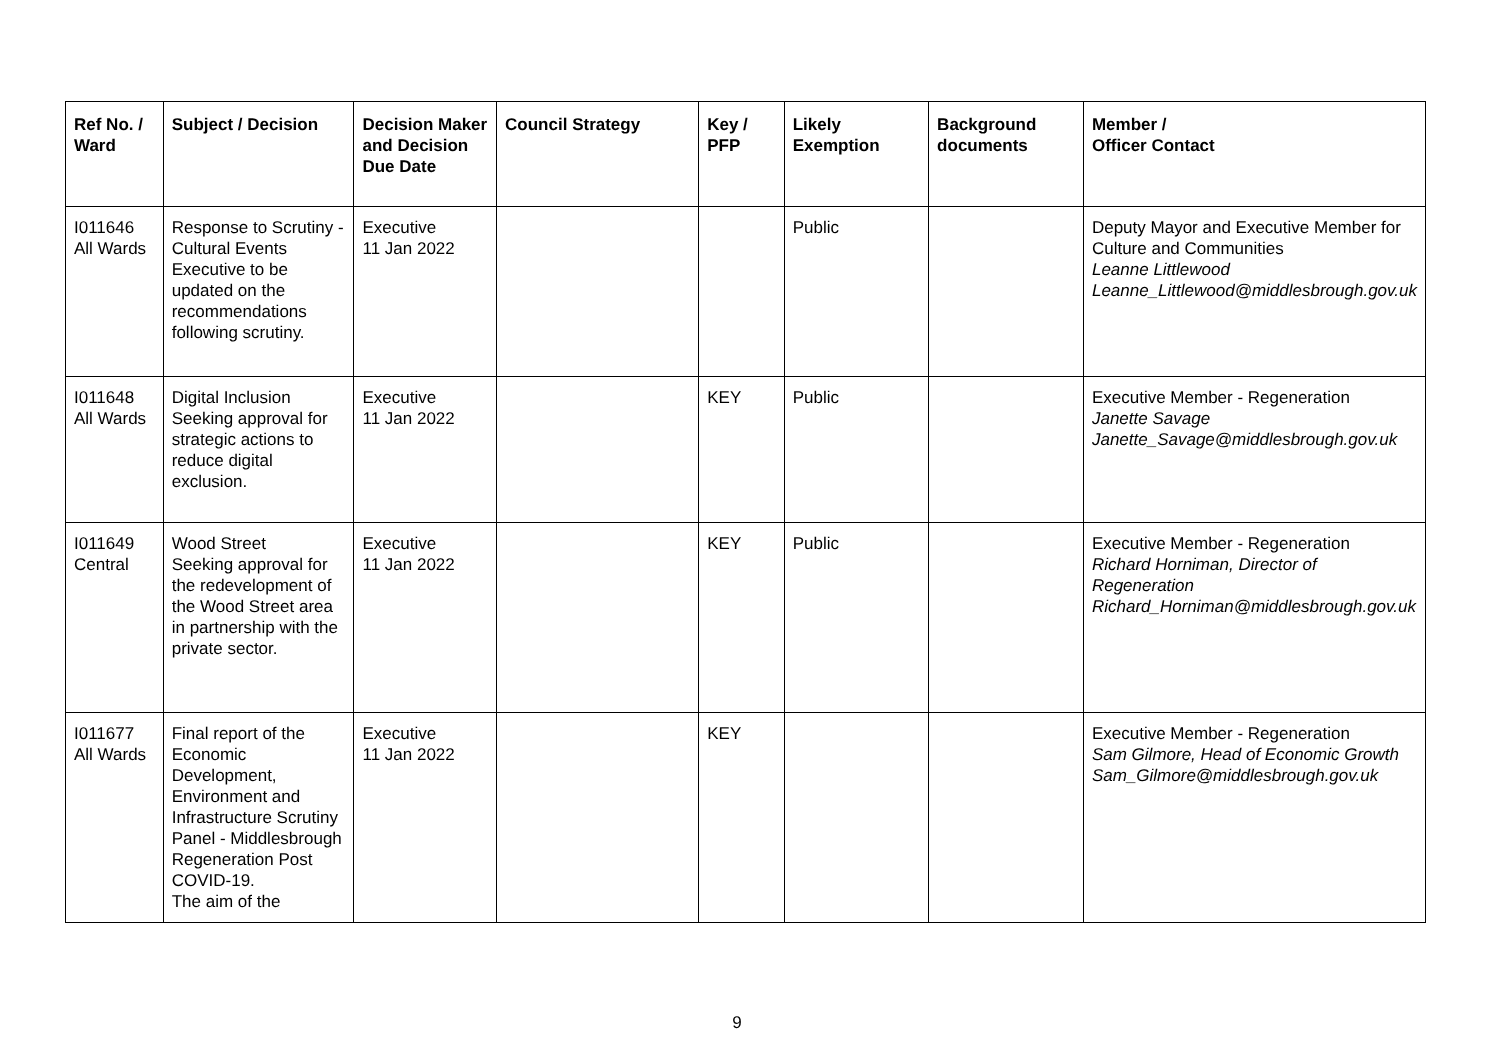| Ref No. / Ward | Subject / Decision | Decision Maker and Decision Due Date | Council Strategy | Key / PFP | Likely Exemption | Background documents | Member / Officer Contact |
| --- | --- | --- | --- | --- | --- | --- | --- |
| I011646 All Wards | Response to Scrutiny - Cultural Events Executive to be updated on the recommendations following scrutiny. | Executive 11 Jan 2022 | | | Public | | Deputy Mayor and Executive Member for Culture and Communities Leanne Littlewood Leanne_Littlewood@middlesbrough.gov.uk |
| I011648 All Wards | Digital Inclusion Seeking approval for strategic actions to reduce digital exclusion. | Executive 11 Jan 2022 | | KEY | Public | | Executive Member - Regeneration Janette Savage Janette_Savage@middlesbrough.gov.uk |
| I011649 Central | Wood Street Seeking approval for the redevelopment of the Wood Street area in partnership with the private sector. | Executive 11 Jan 2022 | | KEY | Public | | Executive Member - Regeneration Richard Horniman, Director of Regeneration Richard_Horniman@middlesbrough.gov.uk |
| I011677 All Wards | Final report of the Economic Development, Environment and Infrastructure Scrutiny Panel - Middlesbrough Regeneration Post COVID-19. The aim of the | Executive 11 Jan 2022 | | KEY | | | Executive Member - Regeneration Sam Gilmore, Head of Economic Growth Sam_Gilmore@middlesbrough.gov.uk |
9